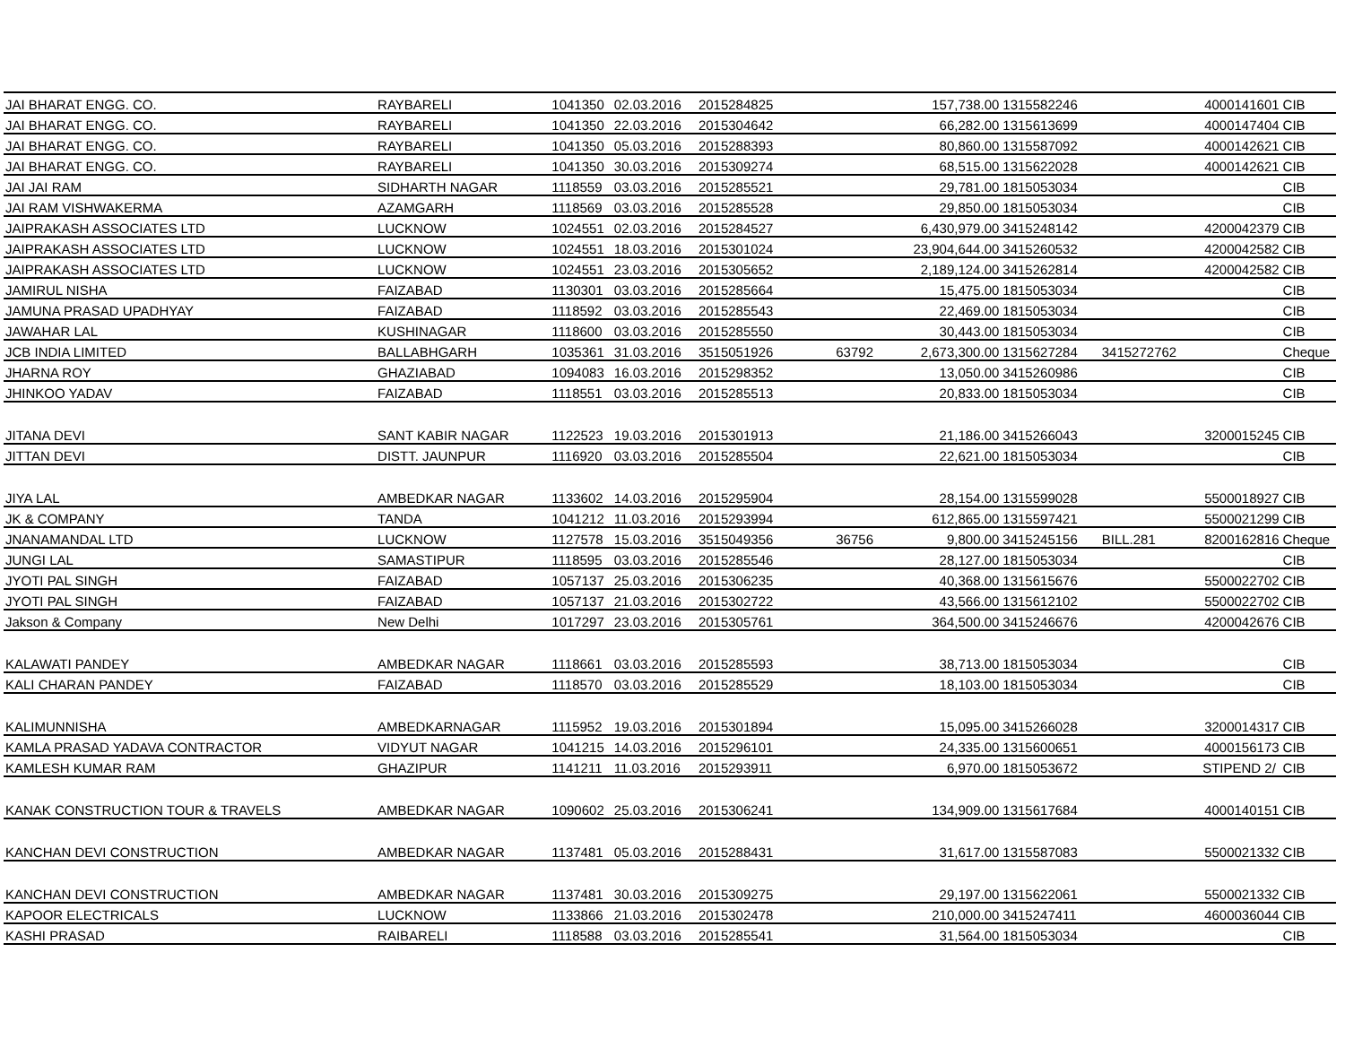| JAI BHARAT ENGG. CO. | RAYBARELI | 1041350 | 02.03.2016 | 2015284825 | | 157,738.00 | 1315582246 | | 4000141601 | CIB |
| JAI BHARAT ENGG. CO. | RAYBARELI | 1041350 | 22.03.2016 | 2015304642 | | 66,282.00 | 1315613699 | | 4000147404 | CIB |
| JAI BHARAT ENGG. CO. | RAYBARELI | 1041350 | 05.03.2016 | 2015288393 | | 80,860.00 | 1315587092 | | 4000142621 | CIB |
| JAI BHARAT ENGG. CO. | RAYBARELI | 1041350 | 30.03.2016 | 2015309274 | | 68,515.00 | 1315622028 | | 4000142621 | CIB |
| JAI JAI RAM | SIDHARTH NAGAR | 1118559 | 03.03.2016 | 2015285521 | | 29,781.00 | 1815053034 | | | CIB |
| JAI RAM VISHWAKERMA | AZAMGARH | 1118569 | 03.03.2016 | 2015285528 | | 29,850.00 | 1815053034 | | | CIB |
| JAIPRAKASH ASSOCIATES LTD | LUCKNOW | 1024551 | 02.03.2016 | 2015284527 | | 6,430,979.00 | 3415248142 | | 4200042379 | CIB |
| JAIPRAKASH ASSOCIATES LTD | LUCKNOW | 1024551 | 18.03.2016 | 2015301024 | | 23,904,644.00 | 3415260532 | | 4200042582 | CIB |
| JAIPRAKASH ASSOCIATES LTD | LUCKNOW | 1024551 | 23.03.2016 | 2015305652 | | 2,189,124.00 | 3415262814 | | 4200042582 | CIB |
| JAMIRUL NISHA | FAIZABAD | 1130301 | 03.03.2016 | 2015285664 | | 15,475.00 | 1815053034 | | | CIB |
| JAMUNA PRASAD UPADHYAY | FAIZABAD | 1118592 | 03.03.2016 | 2015285543 | | 22,469.00 | 1815053034 | | | CIB |
| JAWAHAR LAL | KUSHINAGAR | 1118600 | 03.03.2016 | 2015285550 | | 30,443.00 | 1815053034 | | | CIB |
| JCB INDIA LIMITED | BALLABHGARH | 1035361 | 31.03.2016 | 3515051926 | 63792 | 2,673,300.00 | 1315627284 | 3415272762 | | Cheque |
| JHARNA ROY | GHAZIABAD | 1094083 | 16.03.2016 | 2015298352 | | 13,050.00 | 3415260986 | | | CIB |
| JHINKOO YADAV | FAIZABAD | 1118551 | 03.03.2016 | 2015285513 | | 20,833.00 | 1815053034 | | | CIB |
| JITANA DEVI | SANT KABIR NAGAR | 1122523 | 19.03.2016 | 2015301913 | | 21,186.00 | 3415266043 | | 3200015245 | CIB |
| JITTAN DEVI | DISTT. JAUNPUR | 1116920 | 03.03.2016 | 2015285504 | | 22,621.00 | 1815053034 | | | CIB |
| JIYA LAL | AMBEDKAR NAGAR | 1133602 | 14.03.2016 | 2015295904 | | 28,154.00 | 1315599028 | | 5500018927 | CIB |
| JK & COMPANY | TANDA | 1041212 | 11.03.2016 | 2015293994 | | 612,865.00 | 1315597421 | | 5500021299 | CIB |
| JNANAMANDAL LTD | LUCKNOW | 1127578 | 15.03.2016 | 3515049356 | 36756 | 9,800.00 | 3415245156 | BILL.281 | 8200162816 | Cheque |
| JUNGI LAL | SAMASTIPUR | 1118595 | 03.03.2016 | 2015285546 | | 28,127.00 | 1815053034 | | | CIB |
| JYOTI PAL SINGH | FAIZABAD | 1057137 | 25.03.2016 | 2015306235 | | 40,368.00 | 1315615676 | | 5500022702 | CIB |
| JYOTI PAL SINGH | FAIZABAD | 1057137 | 21.03.2016 | 2015302722 | | 43,566.00 | 1315612102 | | 5500022702 | CIB |
| Jakson & Company | New Delhi | 1017297 | 23.03.2016 | 2015305761 | | 364,500.00 | 3415246676 | | 4200042676 | CIB |
| KALAWATI PANDEY | AMBEDKAR NAGAR | 1118661 | 03.03.2016 | 2015285593 | | 38,713.00 | 1815053034 | | | CIB |
| KALI CHARAN PANDEY | FAIZABAD | 1118570 | 03.03.2016 | 2015285529 | | 18,103.00 | 1815053034 | | | CIB |
| KALIMUNNISHA | AMBEDKARNAGAR | 1115952 | 19.03.2016 | 2015301894 | | 15,095.00 | 3415266028 | | 3200014317 | CIB |
| KAMLA PRASAD YADAVA CONTRACTOR | VIDYUT NAGAR | 1041215 | 14.03.2016 | 2015296101 | | 24,335.00 | 1315600651 | | 4000156173 | CIB |
| KAMLESH KUMAR RAM | GHAZIPUR | 1141211 | 11.03.2016 | 2015293911 | | 6,970.00 | 1815053672 | | STIPEND 2/ | CIB |
| KANAK CONSTRUCTION TOUR & TRAVELS | AMBEDKAR NAGAR | 1090602 | 25.03.2016 | 2015306241 | | 134,909.00 | 1315617684 | | 4000140151 | CIB |
| KANCHAN DEVI CONSTRUCTION | AMBEDKAR NAGAR | 1137481 | 05.03.2016 | 2015288431 | | 31,617.00 | 1315587083 | | 5500021332 | CIB |
| KANCHAN DEVI CONSTRUCTION | AMBEDKAR NAGAR | 1137481 | 30.03.2016 | 2015309275 | | 29,197.00 | 1315622061 | | 5500021332 | CIB |
| KAPOOR ELECTRICALS | LUCKNOW | 1133866 | 21.03.2016 | 2015302478 | | 210,000.00 | 3415247411 | | 4600036044 | CIB |
| KASHI PRASAD | RAIBARELI | 1118588 | 03.03.2016 | 2015285541 | | 31,564.00 | 1815053034 | | | CIB |